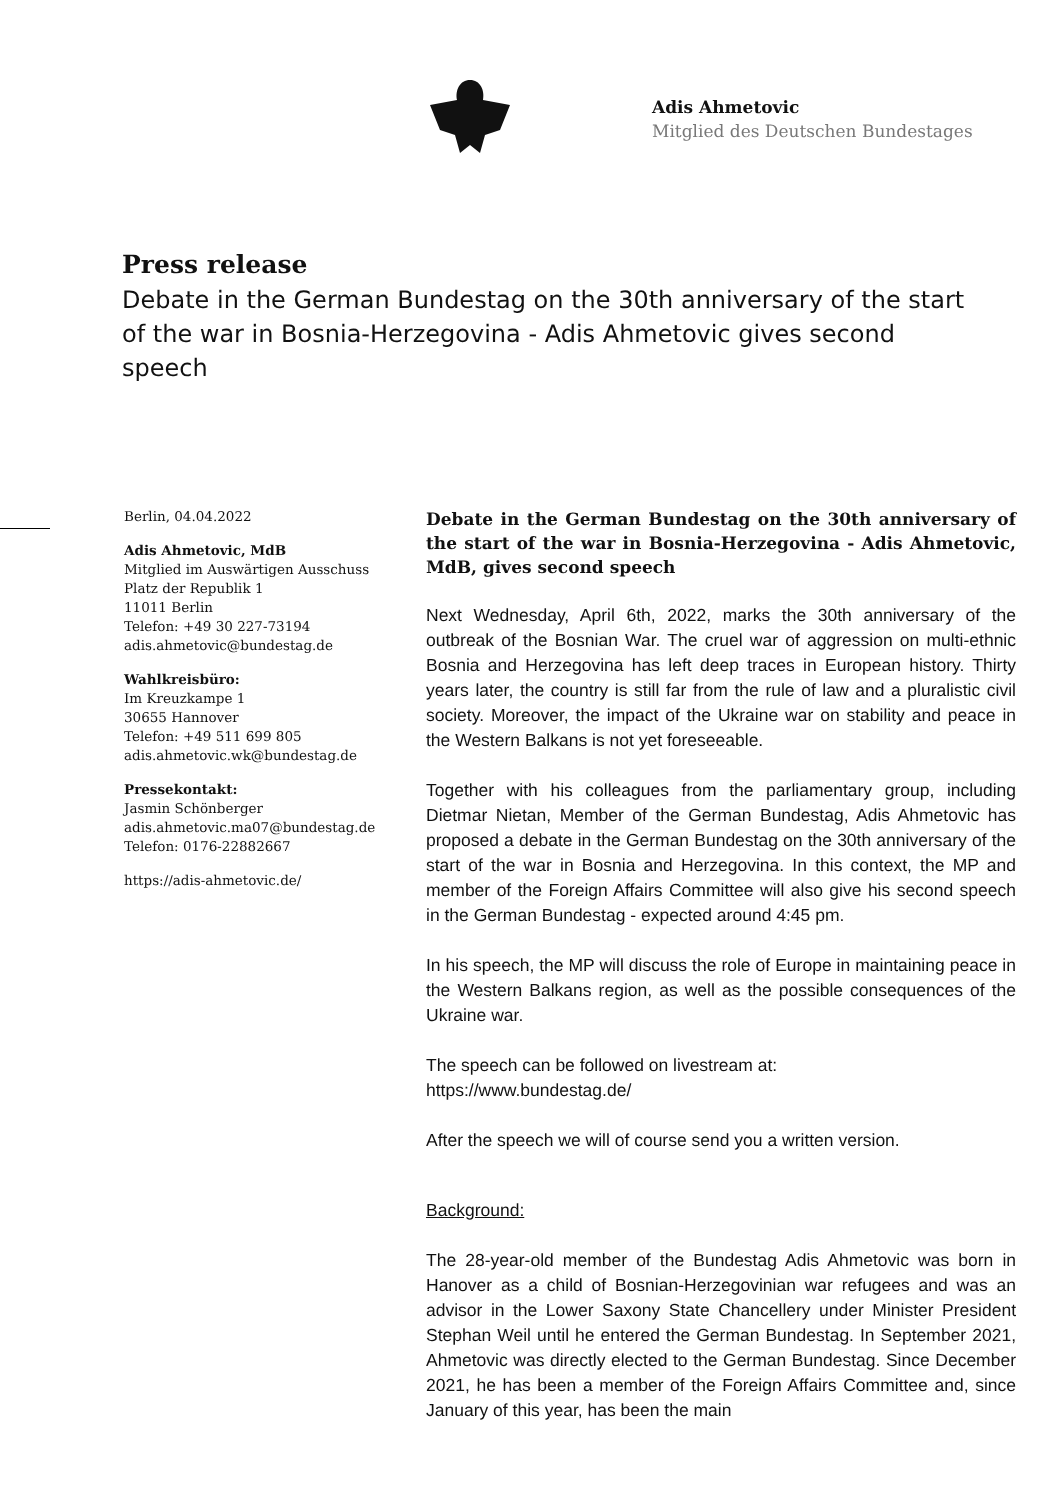Adis Ahmetovic
Mitglied des Deutschen Bundestages
Press release
Debate in the German Bundestag on the 30th anniversary of the start of the war in Bosnia-Herzegovina - Adis Ahmetovic gives second speech
Berlin, 04.04.2022
Adis Ahmetovic, MdB
Mitglied im Auswärtigen Ausschuss
Platz der Republik 1
11011 Berlin
Telefon: +49 30 227-73194
adis.ahmetovic@bundestag.de
Wahlkreisbüro:
Im Kreuzkampe 1
30655 Hannover
Telefon: +49 511 699 805
adis.ahmetovic.wk@bundestag.de
Pressekontakt:
Jasmin Schönberger
adis.ahmetovic.ma07@bundestag.de
Telefon: 0176-22882667
https://adis-ahmetovic.de/
Debate in the German Bundestag on the 30th anniversary of the start of the war in Bosnia-Herzegovina - Adis Ahmetovic, MdB, gives second speech
Next Wednesday, April 6th, 2022, marks the 30th anniversary of the outbreak of the Bosnian War. The cruel war of aggression on multi-ethnic Bosnia and Herzegovina has left deep traces in European history. Thirty years later, the country is still far from the rule of law and a pluralistic civil society. Moreover, the impact of the Ukraine war on stability and peace in the Western Balkans is not yet foreseeable.
Together with his colleagues from the parliamentary group, including Dietmar Nietan, Member of the German Bundestag, Adis Ahmetovic has proposed a debate in the German Bundestag on the 30th anniversary of the start of the war in Bosnia and Herzegovina. In this context, the MP and member of the Foreign Affairs Committee will also give his second speech in the German Bundestag - expected around 4:45 pm.
In his speech, the MP will discuss the role of Europe in maintaining peace in the Western Balkans region, as well as the possible consequences of the Ukraine war.
The speech can be followed on livestream at:
https://www.bundestag.de/
After the speech we will of course send you a written version.
Background:
The 28-year-old member of the Bundestag Adis Ahmetovic was born in Hanover as a child of Bosnian-Herzegovinian war refugees and was an advisor in the Lower Saxony State Chancellery under Minister President Stephan Weil until he entered the German Bundestag. In September 2021, Ahmetovic was directly elected to the German Bundestag. Since December 2021, he has been a member of the Foreign Affairs Committee and, since January of this year, has been the main